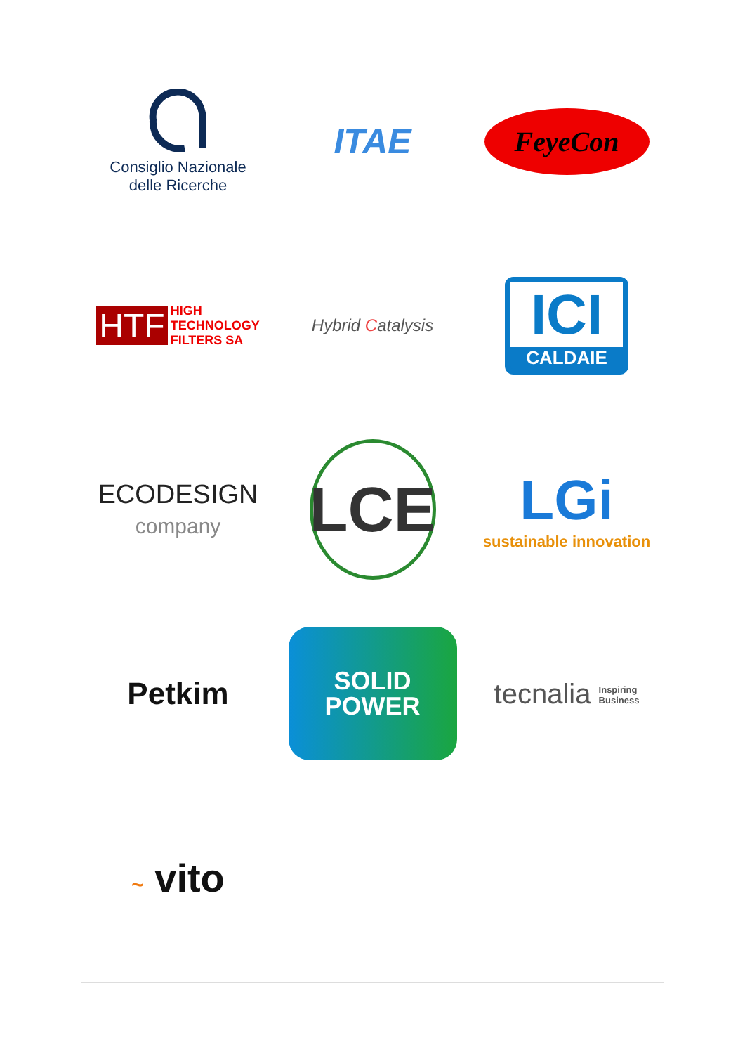Consiglio Nazionale
delle Ricerche
ITAE
FeyeCon
HTF HIGH
TECHNOLOGY
FILTERS SA
Hybrid Catalysis
ICI
CALDAIE
ECODESIGN
company
LCE
LGi
sustainable innovation
Petkim
SOLID
POWER
tecnalia Inspiring
Business
~ vito